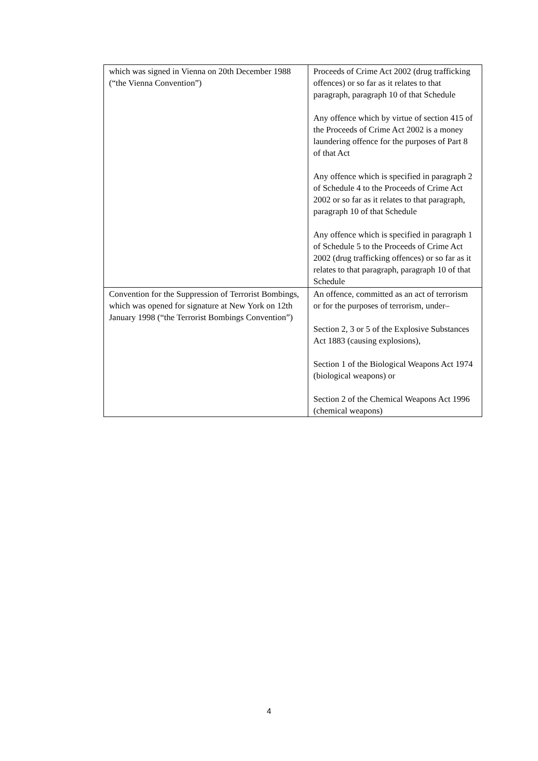| which was signed in Vienna on 20th December 1988 (“the Vienna Convention”) | Proceeds of Crime Act 2002 (drug trafficking offences) or so far as it relates to that paragraph, paragraph 10 of that Schedule Any offence which by virtue of section 415 of the Proceeds of Crime Act 2002 is a money laundering offence for the purposes of Part 8 of that Act Any offence which is specified in paragraph 2 of Schedule 4 to the Proceeds of Crime Act 2002 or so far as it relates to that paragraph, paragraph 10 of that Schedule Any offence which is specified in paragraph 1 of Schedule 5 to the Proceeds of Crime Act 2002 (drug trafficking offences) or so far as it relates to that paragraph, paragraph 10 of that Schedule |
| Convention for the Suppression of Terrorist Bombings, which was opened for signature at New York on 12th January 1998 (“the Terrorist Bombings Convention”) | An offence, committed as an act of terrorism or for the purposes of terrorism, under– Section 2, 3 or 5 of the Explosive Substances Act 1883 (causing explosions), Section 1 of the Biological Weapons Act 1974 (biological weapons) or Section 2 of the Chemical Weapons Act 1996 (chemical weapons) |
4